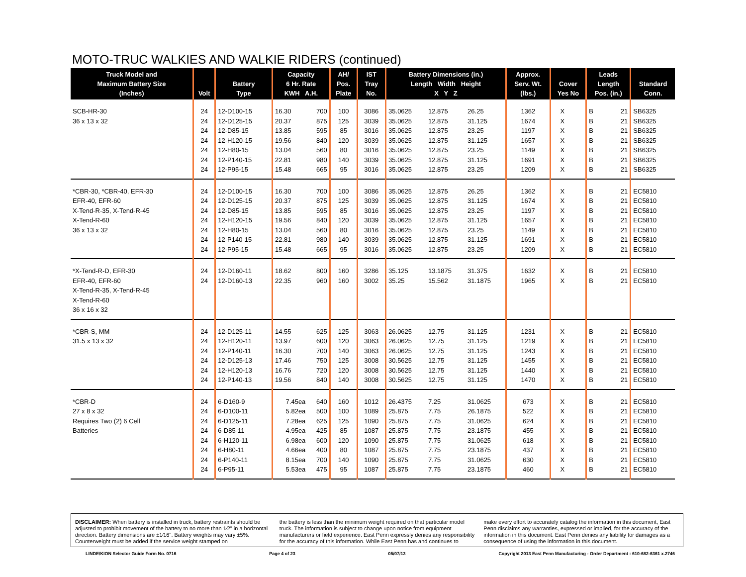MOTO-TRUC WALKIES AND WALKIE RIDERS (continued)
| Truck Model and Maximum Battery Size (Inches) | Volt | Battery Type | Capacity 6 Hr. Rate KWH A.H. | | AH/ Pos. Plate | IST Tray No. | Battery Dimensions (in.) Length Width Height X Y Z | | | Approx. Serv. Wt. (lbs.) | Cover Yes No | | Leads Length Pos. (in.) | | Standard Conn. |
| --- | --- | --- | --- | --- | --- | --- | --- | --- | --- | --- | --- | --- | --- | --- | --- |
| SCB-HR-30 | 24 | 12-D100-15 | 16.30 | 700 | 100 | 3086 | 35.0625 | 12.875 | 26.25 | 1362 | X | | B | 21 | SB6325 |
| 36 x 13 x 32 | 24 | 12-D125-15 | 20.37 | 875 | 125 | 3039 | 35.0625 | 12.875 | 31.125 | 1674 | X | | B | 21 | SB6325 |
| | 24 | 12-D85-15 | 13.85 | 595 | 85 | 3016 | 35.0625 | 12.875 | 23.25 | 1197 | X | | B | 21 | SB6325 |
| | 24 | 12-H120-15 | 19.56 | 840 | 120 | 3039 | 35.0625 | 12.875 | 31.125 | 1657 | X | | B | 21 | SB6325 |
| | 24 | 12-H80-15 | 13.04 | 560 | 80 | 3016 | 35.0625 | 12.875 | 23.25 | 1149 | X | | B | 21 | SB6325 |
| | 24 | 12-P140-15 | 22.81 | 980 | 140 | 3039 | 35.0625 | 12.875 | 31.125 | 1691 | X | | B | 21 | SB6325 |
| | 24 | 12-P95-15 | 15.48 | 665 | 95 | 3016 | 35.0625 | 12.875 | 23.25 | 1209 | X | | B | 21 | SB6325 |
| *CBR-30, *CBR-40, EFR-30 | 24 | 12-D100-15 | 16.30 | 700 | 100 | 3086 | 35.0625 | 12.875 | 26.25 | 1362 | X | | B | 21 | EC5810 |
| EFR-40, EFR-60 | 24 | 12-D125-15 | 20.37 | 875 | 125 | 3039 | 35.0625 | 12.875 | 31.125 | 1674 | X | | B | 21 | EC5810 |
| X-Tend-R-35, X-Tend-R-45 | 24 | 12-D85-15 | 13.85 | 595 | 85 | 3016 | 35.0625 | 12.875 | 23.25 | 1197 | X | | B | 21 | EC5810 |
| X-Tend-R-60 | 24 | 12-H120-15 | 19.56 | 840 | 120 | 3039 | 35.0625 | 12.875 | 31.125 | 1657 | X | | B | 21 | EC5810 |
| 36 x 13 x 32 | 24 | 12-H80-15 | 13.04 | 560 | 80 | 3016 | 35.0625 | 12.875 | 23.25 | 1149 | X | | B | 21 | EC5810 |
| | 24 | 12-P140-15 | 22.81 | 980 | 140 | 3039 | 35.0625 | 12.875 | 31.125 | 1691 | X | | B | 21 | EC5810 |
| | 24 | 12-P95-15 | 15.48 | 665 | 95 | 3016 | 35.0625 | 12.875 | 23.25 | 1209 | X | | B | 21 | EC5810 |
| *X-Tend-R-D, EFR-30 | 24 | 12-D160-11 | 18.62 | 800 | 160 | 3286 | 35.125 | 13.1875 | 31.375 | 1632 | X | | B | 21 | EC5810 |
| EFR-40, EFR-60 | 24 | 12-D160-13 | 22.35 | 960 | 160 | 3002 | 35.25 | 15.562 | 31.1875 | 1965 | X | | B | 21 | EC5810 |
| X-Tend-R-35, X-Tend-R-45 | | | | | | | | | | | | | | | |
| X-Tend-R-60 | | | | | | | | | | | | | | | |
| 36 x 16 x 32 | | | | | | | | | | | | | | | |
| *CBR-S, MM | 24 | 12-D125-11 | 14.55 | 625 | 125 | 3063 | 26.0625 | 12.75 | 31.125 | 1231 | X | | B | 21 | EC5810 |
| 31.5 x 13 x 32 | 24 | 12-H120-11 | 13.97 | 600 | 120 | 3063 | 26.0625 | 12.75 | 31.125 | 1219 | X | | B | 21 | EC5810 |
| | 24 | 12-P140-11 | 16.30 | 700 | 140 | 3063 | 26.0625 | 12.75 | 31.125 | 1243 | X | | B | 21 | EC5810 |
| | 24 | 12-D125-13 | 17.46 | 750 | 125 | 3008 | 30.5625 | 12.75 | 31.125 | 1455 | X | | B | 21 | EC5810 |
| | 24 | 12-H120-13 | 16.76 | 720 | 120 | 3008 | 30.5625 | 12.75 | 31.125 | 1440 | X | | B | 21 | EC5810 |
| | 24 | 12-P140-13 | 19.56 | 840 | 140 | 3008 | 30.5625 | 12.75 | 31.125 | 1470 | X | | B | 21 | EC5810 |
| *CBR-D | 24 | 6-D160-9 | 7.45ea | 640 | 160 | 1012 | 26.4375 | 7.25 | 31.0625 | 673 | X | | B | 21 | EC5810 |
| 27 x 8 x 32 | 24 | 6-D100-11 | 5.82ea | 500 | 100 | 1089 | 25.875 | 7.75 | 26.1875 | 522 | X | | B | 21 | EC5810 |
| Requires Two (2) 6 Cell | 24 | 6-D125-11 | 7.28ea | 625 | 125 | 1090 | 25.875 | 7.75 | 31.0625 | 624 | X | | B | 21 | EC5810 |
| Batteries | 24 | 6-D85-11 | 4.95ea | 425 | 85 | 1087 | 25.875 | 7.75 | 23.1875 | 455 | X | | B | 21 | EC5810 |
| | 24 | 6-H120-11 | 6.98ea | 600 | 120 | 1090 | 25.875 | 7.75 | 31.0625 | 618 | X | | B | 21 | EC5810 |
| | 24 | 6-H80-11 | 4.66ea | 400 | 80 | 1087 | 25.875 | 7.75 | 23.1875 | 437 | X | | B | 21 | EC5810 |
| | 24 | 6-P140-11 | 8.15ea | 700 | 140 | 1090 | 25.875 | 7.75 | 31.0625 | 630 | X | | B | 21 | EC5810 |
| | 24 | 6-P95-11 | 5.53ea | 475 | 95 | 1087 | 25.875 | 7.75 | 23.1875 | 460 | X | | B | 21 | EC5810 |
DISCLAIMER: When battery is installed in truck, battery restraints should be adjusted to prohibit movement of the battery to no more than 1⁄2" in a horizontal direction. Battery dimensions are ±1⁄16". Battery weights may vary ±5%. Counterweight must be added if the service weight stamped on
the battery is less than the minimum weight required on that particular model truck. The information is subject to change upon notice from equipment manufacturers or field experience. East Penn expressly denies any responsibility for the accuracy of this information. While East Penn has and continues to
make every effort to accurately catalog the information in this document, East Penn disclaims any warranties, expressed or implied, for the accuracy of the information in this document. East Penn denies any liability for damages as a consequence of using the information in this document.
LINDE/KION Selector Guide Form No. 0716 Page 4 of 23 05/07/13 Copyright 2013 East Penn Manufacturing - Order Department : 610-682-6361 x.2746